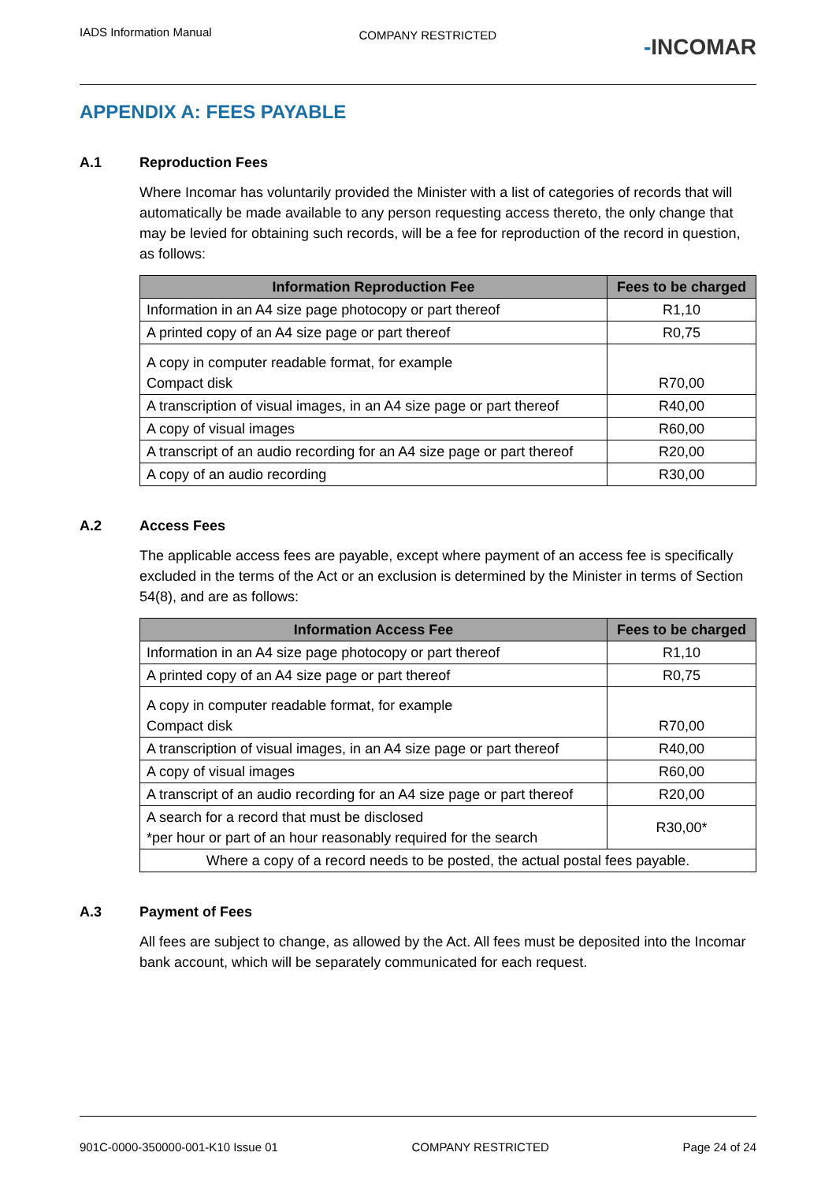IADS Information Manual
COMPANY RESTRICTED
-INCOMAR
APPENDIX A: FEES PAYABLE
A.1 Reproduction Fees
Where Incomar has voluntarily provided the Minister with a list of categories of records that will automatically be made available to any person requesting access thereto, the only change that may be levied for obtaining such records, will be a fee for reproduction of the record in question, as follows:
| Information Reproduction Fee | Fees to be charged |
| --- | --- |
| Information in an A4 size page photocopy or part thereof | R1,10 |
| A printed copy of an A4 size page or part thereof | R0,75 |
| A copy in computer readable format, for example Compact disk | R70,00 |
| A transcription of visual images, in an A4 size page or part thereof | R40,00 |
| A copy of visual images | R60,00 |
| A transcript of an audio recording for an A4 size page or part thereof | R20,00 |
| A copy of an audio recording | R30,00 |
A.2 Access Fees
The applicable access fees are payable, except where payment of an access fee is specifically excluded in the terms of the Act or an exclusion is determined by the Minister in terms of Section 54(8), and are as follows:
| Information Access Fee | Fees to be charged |
| --- | --- |
| Information in an A4 size page photocopy or part thereof | R1,10 |
| A printed copy of an A4 size page or part thereof | R0,75 |
| A copy in computer readable format, for example Compact disk | R70,00 |
| A transcription of visual images, in an A4 size page or part thereof | R40,00 |
| A copy of visual images | R60,00 |
| A transcript of an audio recording for an A4 size page or part thereof | R20,00 |
| A search for a record that must be disclosed *per hour or part of an hour reasonably required for the search | R30,00* |
| Where a copy of a record needs to be posted, the actual postal fees payable. | |
A.3 Payment of Fees
All fees are subject to change, as allowed by the Act. All fees must be deposited into the Incomar bank account, which will be separately communicated for each request.
901C-0000-350000-001-K10 Issue 01
COMPANY RESTRICTED Page 24 of 24